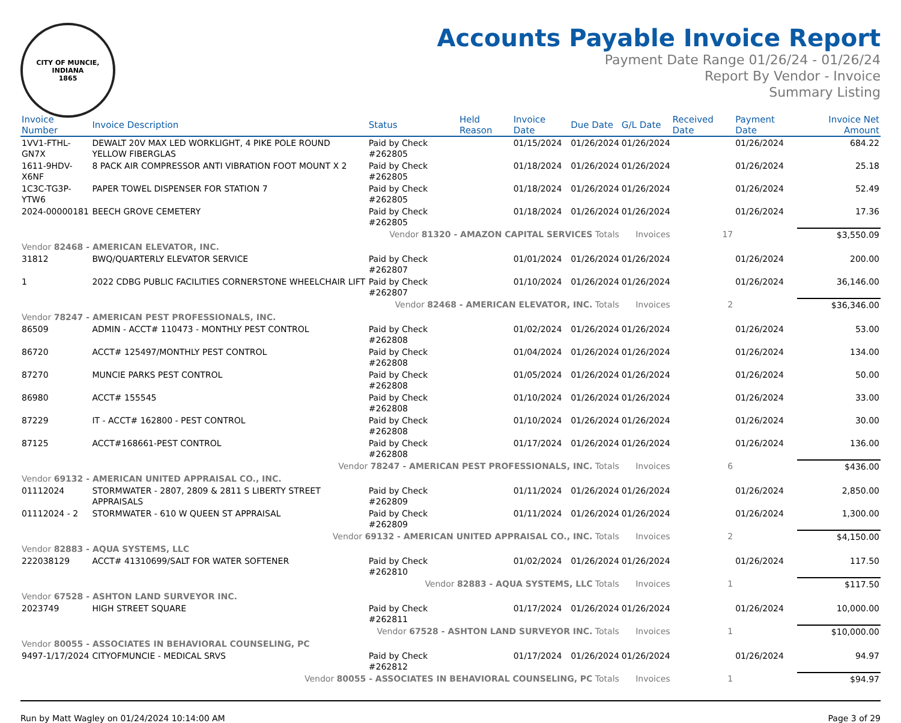CITY OF MUNCIE, INDIANA
1865
Accounts Payable Invoice Report
Payment Date Range 01/26/24 - 01/26/24
Report By Vendor - Invoice
Summary Listing
| Invoice Number | Invoice Description | Status | Held Reason | Invoice Date | Due Date | G/L Date | Received Date | Payment Date | Invoice Net Amount |
| --- | --- | --- | --- | --- | --- | --- | --- | --- | --- |
| 1VV1-FTHL-GN7X | DEWALT 20V MAX LED WORKLIGHT, 4 PIKE POLE ROUND YELLOW FIBERGLAS | Paid by Check #262805 | | 01/15/2024 | 01/26/2024 | 01/26/2024 | | 01/26/2024 | 684.22 |
| 1611-9HDV-X6NF | 8 PACK AIR COMPRESSOR ANTI VIBRATION FOOT MOUNT X 2 | Paid by Check #262805 | | 01/18/2024 | 01/26/2024 | 01/26/2024 | | 01/26/2024 | 25.18 |
| 1C3C-TG3P-YTW6 | PAPER TOWEL DISPENSER FOR STATION 7 | Paid by Check #262805 | | 01/18/2024 | 01/26/2024 | 01/26/2024 | | 01/26/2024 | 52.49 |
| 2024-00000181 | BEECH GROVE CEMETERY | Paid by Check #262805 | | 01/18/2024 | 01/26/2024 | 01/26/2024 | | 01/26/2024 | 17.36 |
| Vendor 81320 - AMAZON CAPITAL SERVICES Totals | | | | | | Invoices | 17 | | $3,550.09 |
| Vendor 82468 - AMERICAN ELEVATOR, INC. | | | | | | | | | |
| 31812 | BWQ/QUARTERLY ELEVATOR SERVICE | Paid by Check #262807 | | 01/01/2024 | 01/26/2024 | 01/26/2024 | | 01/26/2024 | 200.00 |
| 1 | 2022 CDBG PUBLIC FACILITIES CORNERSTONE WHEELCHAIR LIFT | Paid by Check #262807 | | 01/10/2024 | 01/26/2024 | 01/26/2024 | | 01/26/2024 | 36,146.00 |
| Vendor 82468 - AMERICAN ELEVATOR, INC. Totals | | | | | | Invoices | 2 | | $36,346.00 |
| Vendor 78247 - AMERICAN PEST PROFESSIONALS, INC. | | | | | | | | | |
| 86509 | ADMIN - ACCT# 110473 - MONTHLY PEST CONTROL | Paid by Check #262808 | | 01/02/2024 | 01/26/2024 | 01/26/2024 | | 01/26/2024 | 53.00 |
| 86720 | ACCT# 125497/MONTHLY PEST CONTROL | Paid by Check #262808 | | 01/04/2024 | 01/26/2024 | 01/26/2024 | | 01/26/2024 | 134.00 |
| 87270 | MUNCIE PARKS PEST CONTROL | Paid by Check #262808 | | 01/05/2024 | 01/26/2024 | 01/26/2024 | | 01/26/2024 | 50.00 |
| 86980 | ACCT# 155545 | Paid by Check #262808 | | 01/10/2024 | 01/26/2024 | 01/26/2024 | | 01/26/2024 | 33.00 |
| 87229 | IT - ACCT# 162800 - PEST CONTROL | Paid by Check #262808 | | 01/10/2024 | 01/26/2024 | 01/26/2024 | | 01/26/2024 | 30.00 |
| 87125 | ACCT#168661-PEST CONTROL | Paid by Check #262808 | | 01/17/2024 | 01/26/2024 | 01/26/2024 | | 01/26/2024 | 136.00 |
| Vendor 78247 - AMERICAN PEST PROFESSIONALS, INC. Totals | | | | | | Invoices | 6 | | $436.00 |
| Vendor 69132 - AMERICAN UNITED APPRAISAL CO., INC. | | | | | | | | | |
| 01112024 | STORMWATER - 2807, 2809 & 2811 S LIBERTY STREET APPRAISALS | Paid by Check #262809 | | 01/11/2024 | 01/26/2024 | 01/26/2024 | | 01/26/2024 | 2,850.00 |
| 01112024 - 2 | STORMWATER - 610 W QUEEN ST APPRAISAL | Paid by Check #262809 | | 01/11/2024 | 01/26/2024 | 01/26/2024 | | 01/26/2024 | 1,300.00 |
| Vendor 69132 - AMERICAN UNITED APPRAISAL CO., INC. Totals | | | | | | Invoices | 2 | | $4,150.00 |
| Vendor 82883 - AQUA SYSTEMS, LLC | | | | | | | | | |
| 222038129 | ACCT# 41310699/SALT FOR WATER SOFTENER | Paid by Check #262810 | | 01/02/2024 | 01/26/2024 | 01/26/2024 | | 01/26/2024 | 117.50 |
| Vendor 82883 - AQUA SYSTEMS, LLC Totals | | | | | | Invoices | 1 | | $117.50 |
| Vendor 67528 - ASHTON LAND SURVEYOR INC. | | | | | | | | | |
| 2023749 | HIGH STREET SQUARE | Paid by Check #262811 | | 01/17/2024 | 01/26/2024 | 01/26/2024 | | 01/26/2024 | 10,000.00 |
| Vendor 67528 - ASHTON LAND SURVEYOR INC. Totals | | | | | | Invoices | 1 | | $10,000.00 |
| Vendor 80055 - ASSOCIATES IN BEHAVIORAL COUNSELING, PC | | | | | | | | | |
| 9497-1/17/2024 | CITYOFMUNCIE - MEDICAL SRVS | Paid by Check #262812 | | 01/17/2024 | 01/26/2024 | 01/26/2024 | | 01/26/2024 | 94.97 |
| Vendor 80055 - ASSOCIATES IN BEHAVIORAL COUNSELING, PC Totals | | | | | | Invoices | 1 | | $94.97 |
Run by Matt Wagley on 01/24/2024 10:14:00 AM Page 3 of 29